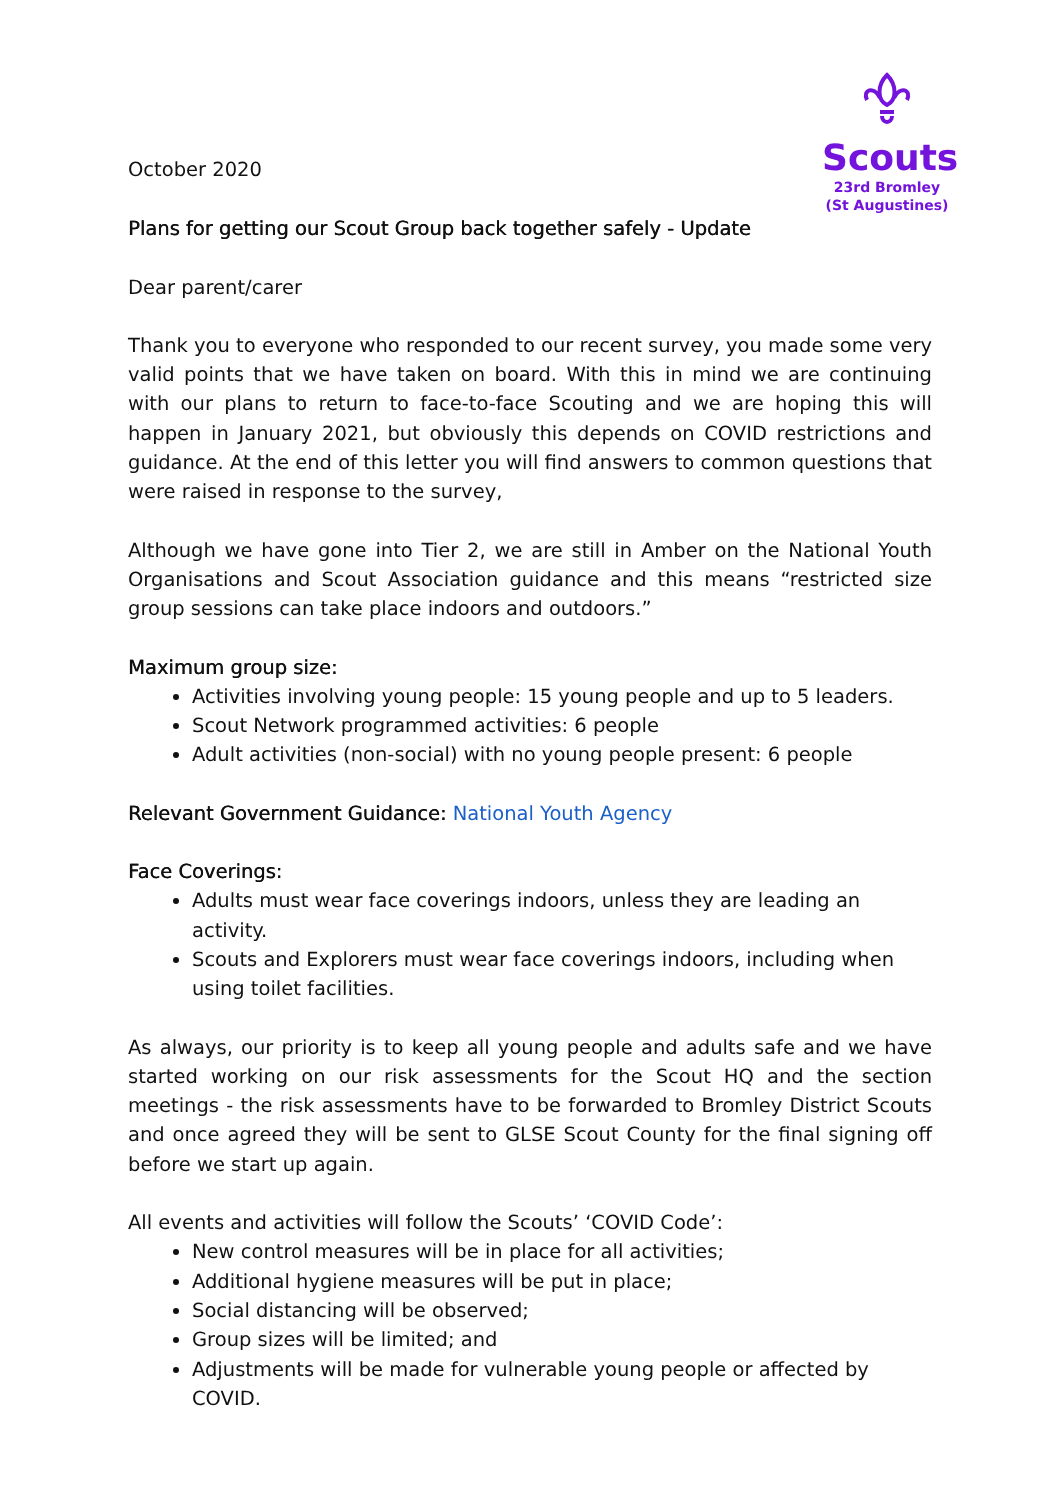October 2020
Scouts
23rd Bromley
(St Augustines)
Plans for getting our Scout Group back together safely - Update
Dear parent/carer
Thank you to everyone who responded to our recent survey, you made some very valid points that we have taken on board. With this in mind we are continuing with our plans to return to face-to-face Scouting and we are hoping this will happen in January 2021, but obviously this depends on COVID restrictions and guidance. At the end of this letter you will find answers to common questions that were raised in response to the survey,
Although we have gone into Tier 2, we are still in Amber on the National Youth Organisations and Scout Association guidance and this means “restricted size group sessions can take place indoors and outdoors.”
Maximum group size:
Activities involving young people: 15 young people and up to 5 leaders.
Scout Network programmed activities: 6 people
Adult activities (non-social) with no young people present: 6 people
Relevant Government Guidance:
National Youth Agency
Face Coverings:
Adults must wear face coverings indoors, unless they are leading an activity.
Scouts and Explorers must wear face coverings indoors, including when using toilet facilities.
As always, our priority is to keep all young people and adults safe and we have started working on our risk assessments for the Scout HQ and the section meetings - the risk assessments have to be forwarded to Bromley District Scouts and once agreed they will be sent to GLSE Scout County for the final signing off before we start up again.
All events and activities will follow the Scouts’ ‘COVID Code’:
New control measures will be in place for all activities;
Additional hygiene measures will be put in place;
Social distancing will be observed;
Group sizes will be limited; and
Adjustments will be made for vulnerable young people or affected by COVID.